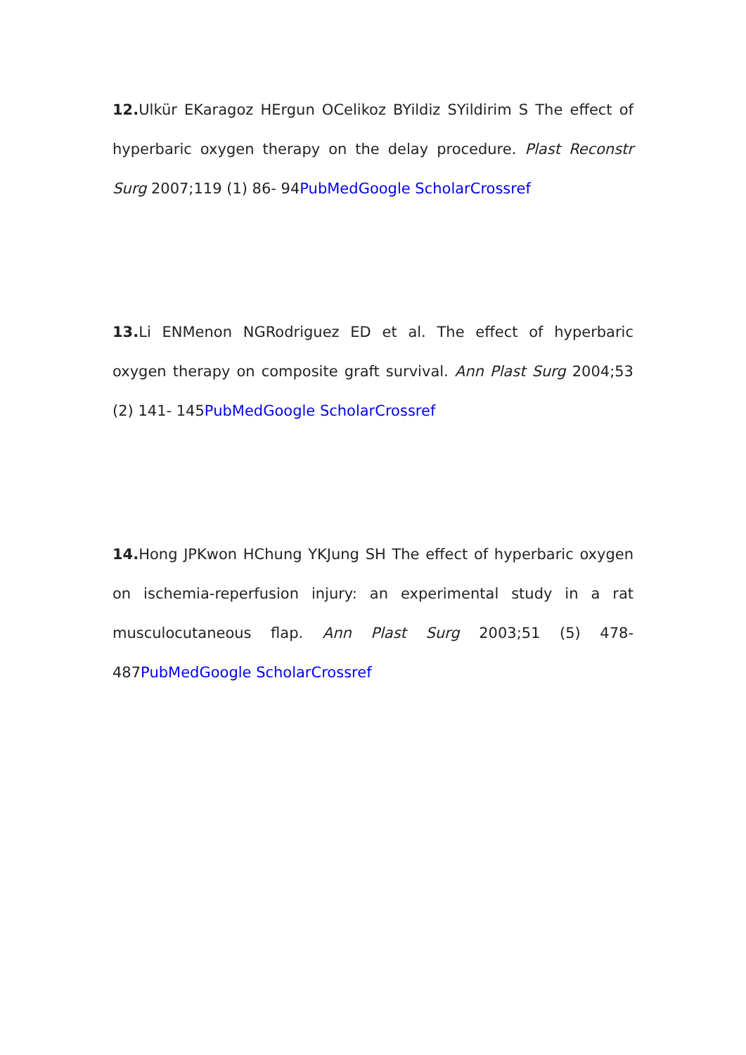12. Ulkür EKaragoz HErgun OCelikoz BYildiz SYildirim S The effect of hyperbaric oxygen therapy on the delay procedure. Plast Reconstr Surg 2007;119 (1) 86- 94PubMed Google Scholar Crossref
13. Li ENMenon NGRodriguez ED et al. The effect of hyperbaric oxygen therapy on composite graft survival. Ann Plast Surg 2004;53 (2) 141- 145PubMed Google Scholar Crossref
14. Hong JPKwon HChung YKJung SH The effect of hyperbaric oxygen on ischemia-reperfusion injury: an experimental study in a rat musculocutaneous flap. Ann Plast Surg 2003;51 (5) 478- 487PubMed Google Scholar Crossref